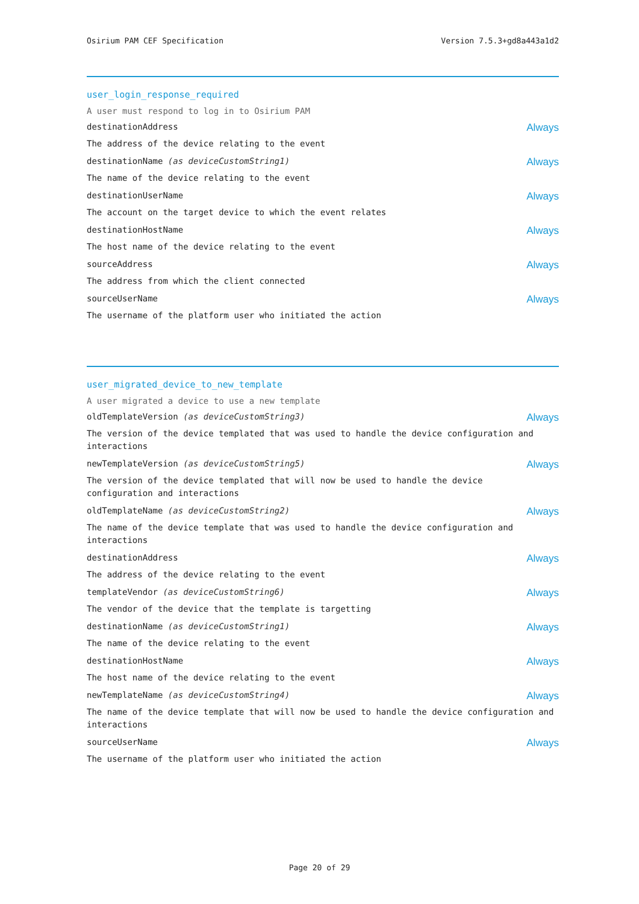Osirium PAM CEF Specification Version 7.5.3+gd8a443a1d2
user_login_response_required
A user must respond to log in to Osirium PAM
destinationAddress Always
The address of the device relating to the event
destinationName (as deviceCustomString1) Always
The name of the device relating to the event
destinationUserName Always
The account on the target device to which the event relates
destinationHostName Always
The host name of the device relating to the event
sourceAddress Always
The address from which the client connected
sourceUserName Always
The username of the platform user who initiated the action
user_migrated_device_to_new_template
A user migrated a device to use a new template
oldTemplateVersion (as deviceCustomString3) Always
The version of the device templated that was used to handle the device configuration and interactions
newTemplateVersion (as deviceCustomString5) Always
The version of the device templated that will now be used to handle the device
configuration and interactions
oldTemplateName (as deviceCustomString2) Always
The name of the device template that was used to handle the device configuration and
interactions
destinationAddress Always
The address of the device relating to the event
templateVendor (as deviceCustomString6) Always
The vendor of the device that the template is targetting
destinationName (as deviceCustomString1) Always
The name of the device relating to the event
destinationHostName Always
The host name of the device relating to the event
newTemplateName (as deviceCustomString4) Always
The name of the device template that will now be used to handle the device configuration and interactions
sourceUserName Always
The username of the platform user who initiated the action
Page 20 of 29